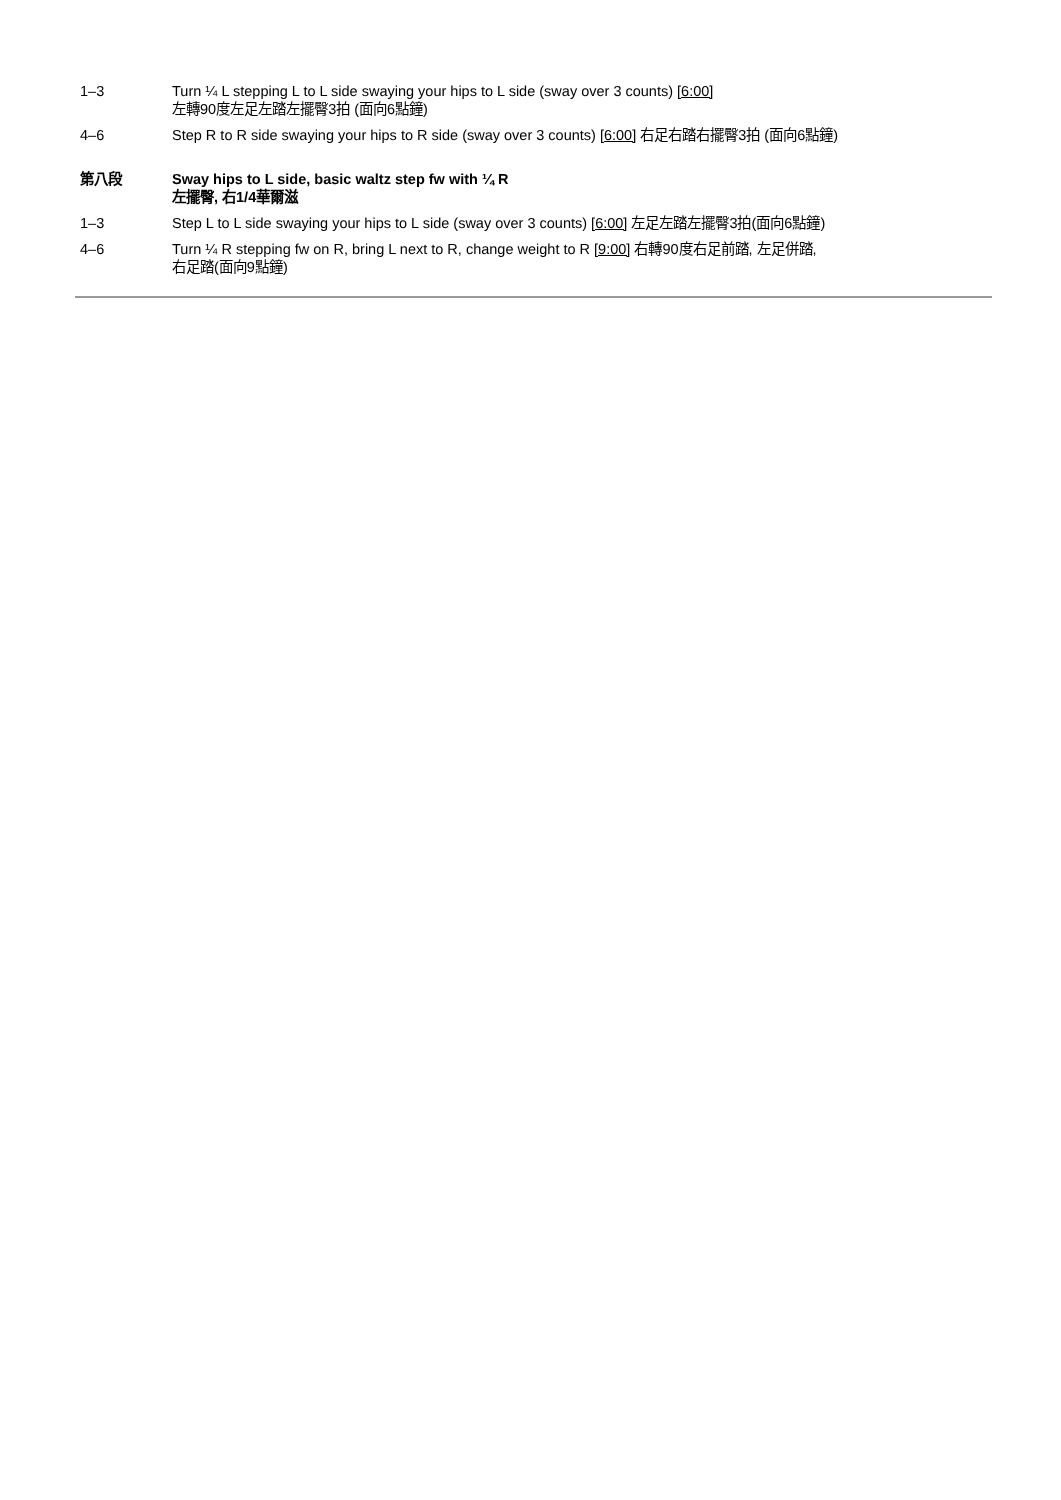1–3 Turn ¼ L stepping L to L side swaying your hips to L side (sway over 3 counts) [6:00]
左轉90度左足左踏左擺臀3拍 (面向6點鐘)
4–6 Step R to R side swaying your hips to R side (sway over 3 counts) [6:00] 右足右踏右擺臀3拍 (面向6點鐘)
第八段 Sway hips to L side, basic waltz step fw with ¼ R
左擺臀, 右1/4華爾滋
1–3 Step L to L side swaying your hips to L side (sway over 3 counts) [6:00] 左足左踏左擺臀3拍(面向6點鐘)
4–6 Turn ¼ R stepping fw on R, bring L next to R, change weight to R [9:00] 右轉90度右足前踏, 左足併踏,
右足踏(面向9點鐘)